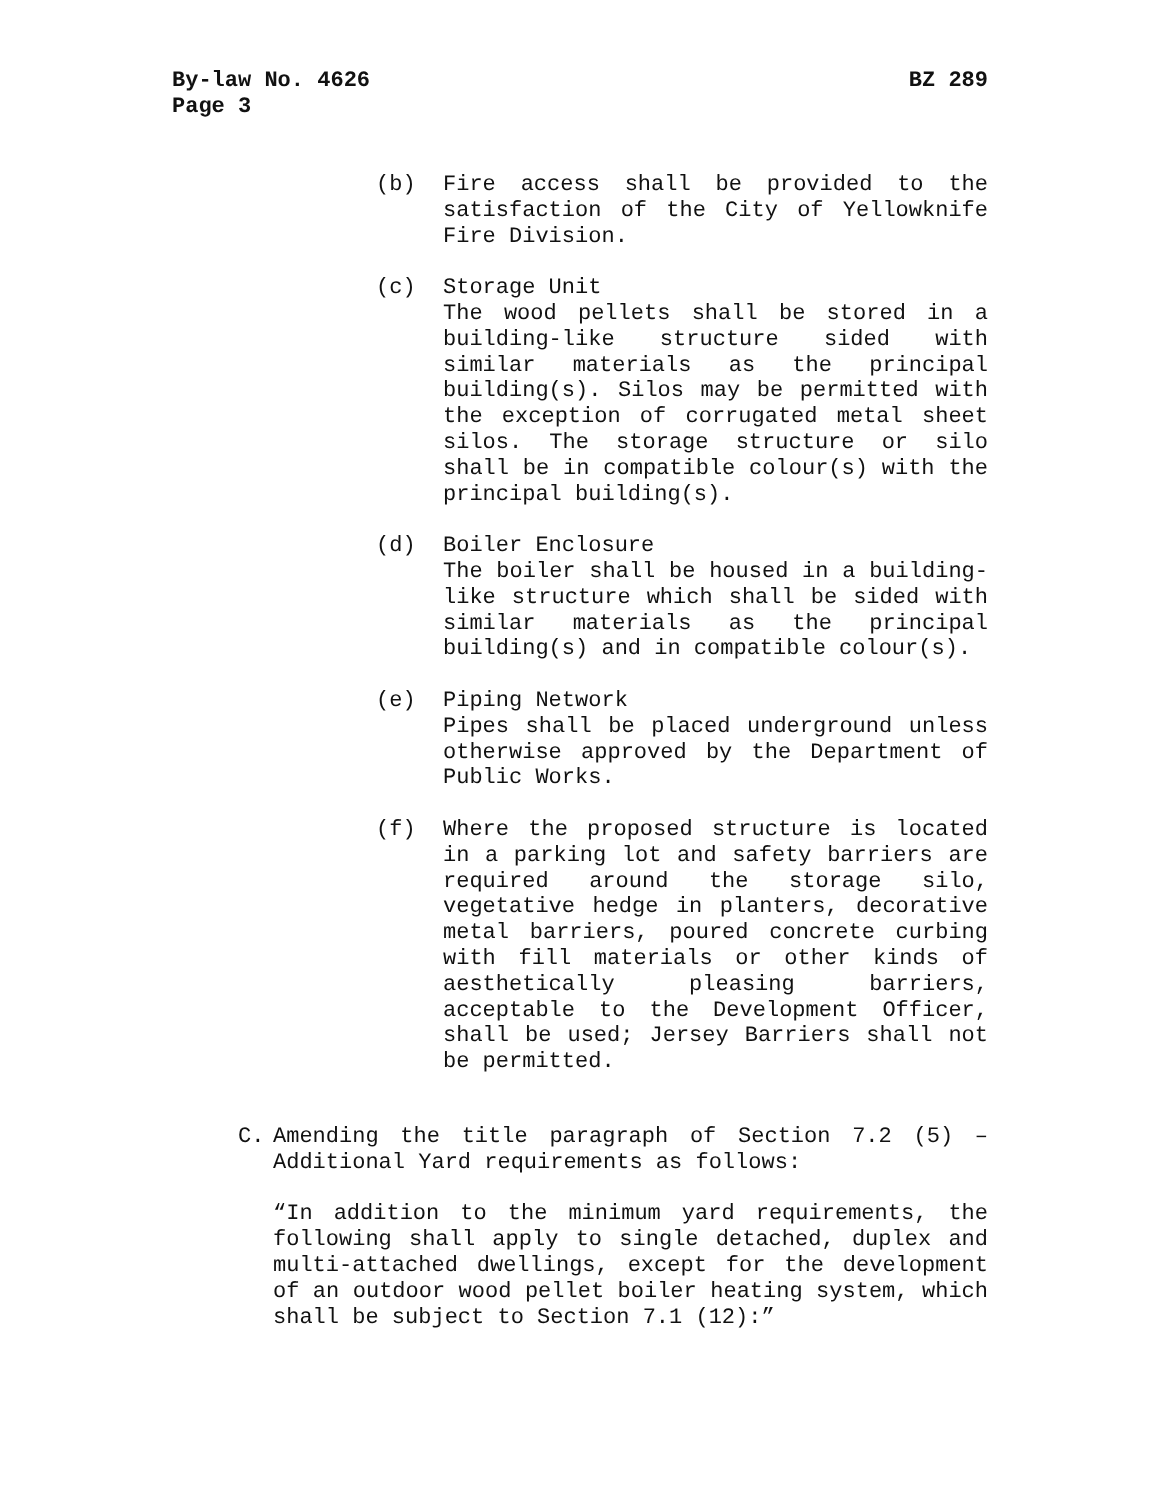BZ 289 By-law No. 4626
Page 3
(b) Fire access shall be provided to the satisfaction of the City of Yellowknife Fire Division.
(c) Storage Unit
The wood pellets shall be stored in a building-like structure sided with similar materials as the principal building(s). Silos may be permitted with the exception of corrugated metal sheet silos. The storage structure or silo shall be in compatible colour(s) with the principal building(s).
(d) Boiler Enclosure
The boiler shall be housed in a building-like structure which shall be sided with similar materials as the principal building(s) and in compatible colour(s).
(e) Piping Network
Pipes shall be placed underground unless otherwise approved by the Department of Public Works.
(f) Where the proposed structure is located in a parking lot and safety barriers are required around the storage silo, vegetative hedge in planters, decorative metal barriers, poured concrete curbing with fill materials or other kinds of aesthetically pleasing barriers, acceptable to the Development Officer, shall be used; Jersey Barriers shall not be permitted.
C. Amending the title paragraph of Section 7.2 (5) – Additional Yard requirements as follows:
“In addition to the minimum yard requirements, the following shall apply to single detached, duplex and multi-attached dwellings, except for the development of an outdoor wood pellet boiler heating system, which shall be subject to Section 7.1 (12):”